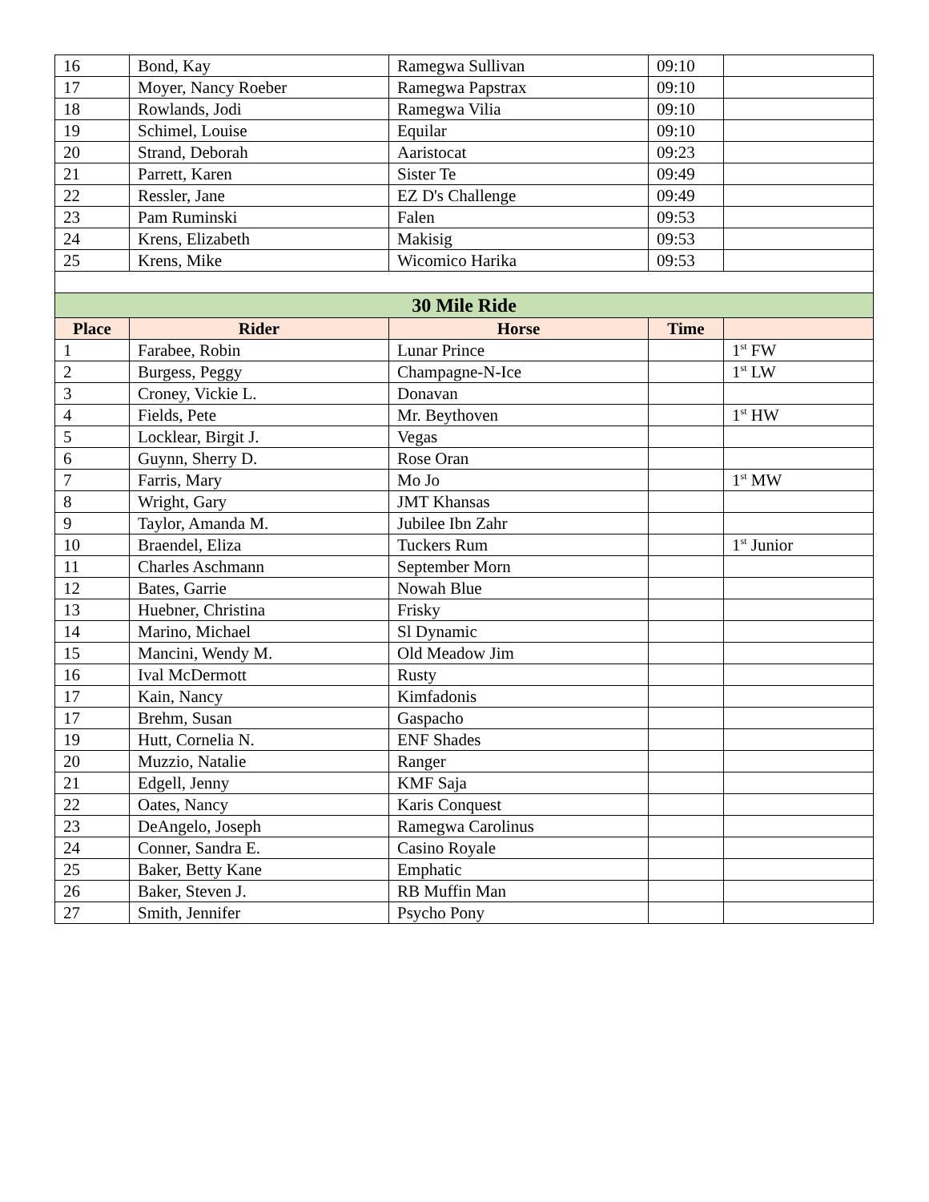| 16 | Bond, Kay | Ramegwa Sullivan | 09:10 | |
| 17 | Moyer, Nancy Roeber | Ramegwa Papstrax | 09:10 | |
| 18 | Rowlands, Jodi | Ramegwa Vilia | 09:10 | |
| 19 | Schimel, Louise | Equilar | 09:10 | |
| 20 | Strand, Deborah | Aaristocat | 09:23 | |
| 21 | Parrett, Karen | Sister Te | 09:49 | |
| 22 | Ressler, Jane | EZ D's Challenge | 09:49 | |
| 23 | Pam Ruminski | Falen | 09:53 | |
| 24 | Krens, Elizabeth | Makisig | 09:53 | |
| 25 | Krens, Mike | Wicomico Harika | 09:53 | |
| 30 Mile Ride | | | | |
| Place | Rider | Horse | Time | |
| 1 | Farabee, Robin | Lunar Prince | | 1<sup>st</sup> FW |
| 2 | Burgess, Peggy | Champagne-N-Ice | | 1<sup>st</sup> LW |
| 3 | Croney, Vickie L. | Donavan | | |
| 4 | Fields, Pete | Mr. Beythoven | | 1<sup>st</sup> HW |
| 5 | Locklear, Birgit J. | Vegas | | |
| 6 | Guynn, Sherry D. | Rose Oran | | |
| 7 | Farris, Mary | Mo Jo | | 1<sup>st</sup> MW |
| 8 | Wright, Gary | JMT Khansas | | |
| 9 | Taylor, Amanda M. | Jubilee Ibn Zahr | | |
| 10 | Braendel, Eliza | Tuckers Rum | | 1<sup>st</sup> Junior |
| 11 | Charles Aschmann | September Morn | | |
| 12 | Bates, Garrie | Nowah Blue | | |
| 13 | Huebner, Christina | Frisky | | |
| 14 | Marino, Michael | Sl Dynamic | | |
| 15 | Mancini, Wendy M. | Old Meadow Jim | | |
| 16 | Ival McDermott | Rusty | | |
| 17 | Kain, Nancy | Kimfadonis | | |
| 17 | Brehm, Susan | Gaspacho | | |
| 19 | Hutt, Cornelia N. | ENF Shades | | |
| 20 | Muzzio, Natalie | Ranger | | |
| 21 | Edgell, Jenny | KMF Saja | | |
| 22 | Oates, Nancy | Karis Conquest | | |
| 23 | DeAngelo, Joseph | Ramegwa Carolinus | | |
| 24 | Conner, Sandra E. | Casino Royale | | |
| 25 | Baker, Betty Kane | Emphatic | | |
| 26 | Baker, Steven J. | RB Muffin Man | | |
| 27 | Smith, Jennifer | Psycho Pony | | |